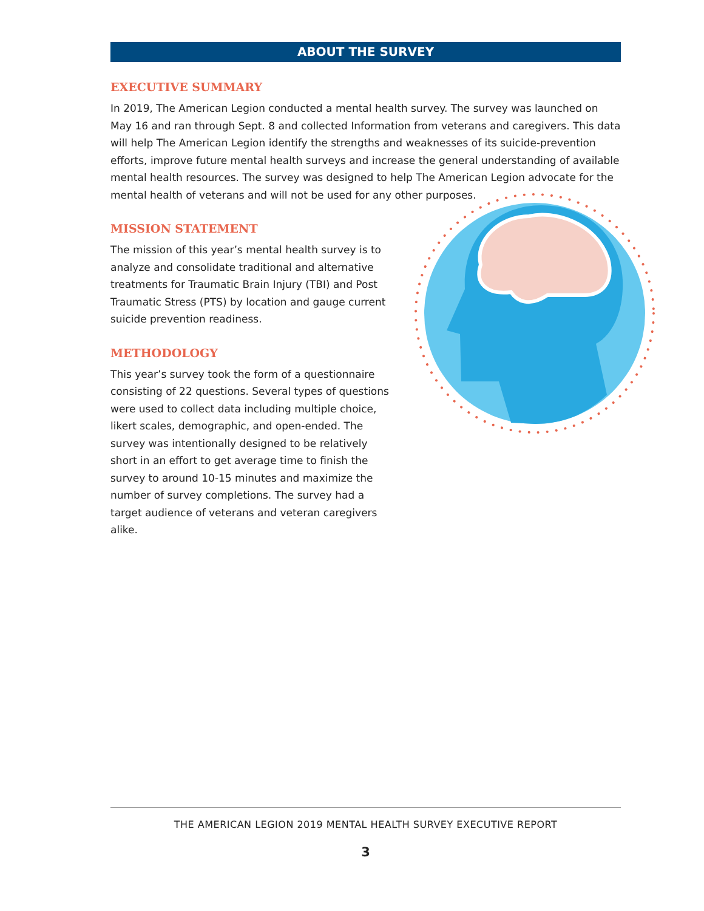ABOUT THE SURVEY
EXECUTIVE SUMMARY
In 2019, The American Legion conducted a mental health survey. The survey was launched on May 16 and ran through Sept. 8 and collected Information from veterans and caregivers. This data will help The American Legion identify the strengths and weaknesses of its suicide-prevention efforts, improve future mental health surveys and increase the general understanding of available mental health resources. The survey was designed to help The American Legion advocate for the mental health of veterans and will not be used for any other purposes.
MISSION STATEMENT
The mission of this year’s mental health survey is to analyze and consolidate traditional and alternative treatments for Traumatic Brain Injury (TBI) and Post Traumatic Stress (PTS) by location and gauge current suicide prevention readiness.
METHODOLOGY
This year’s survey took the form of a questionnaire consisting of 22 questions. Several types of questions were used to collect data including multiple choice, likert scales, demographic, and open-ended. The survey was intentionally designed to be relatively short in an effort to get average time to finish the survey to around 10-15 minutes and maximize the number of survey completions. The survey had a target audience of veterans and veteran caregivers alike.
THE AMERICAN LEGION 2019 MENTAL HEALTH SURVEY EXECUTIVE REPORT
3